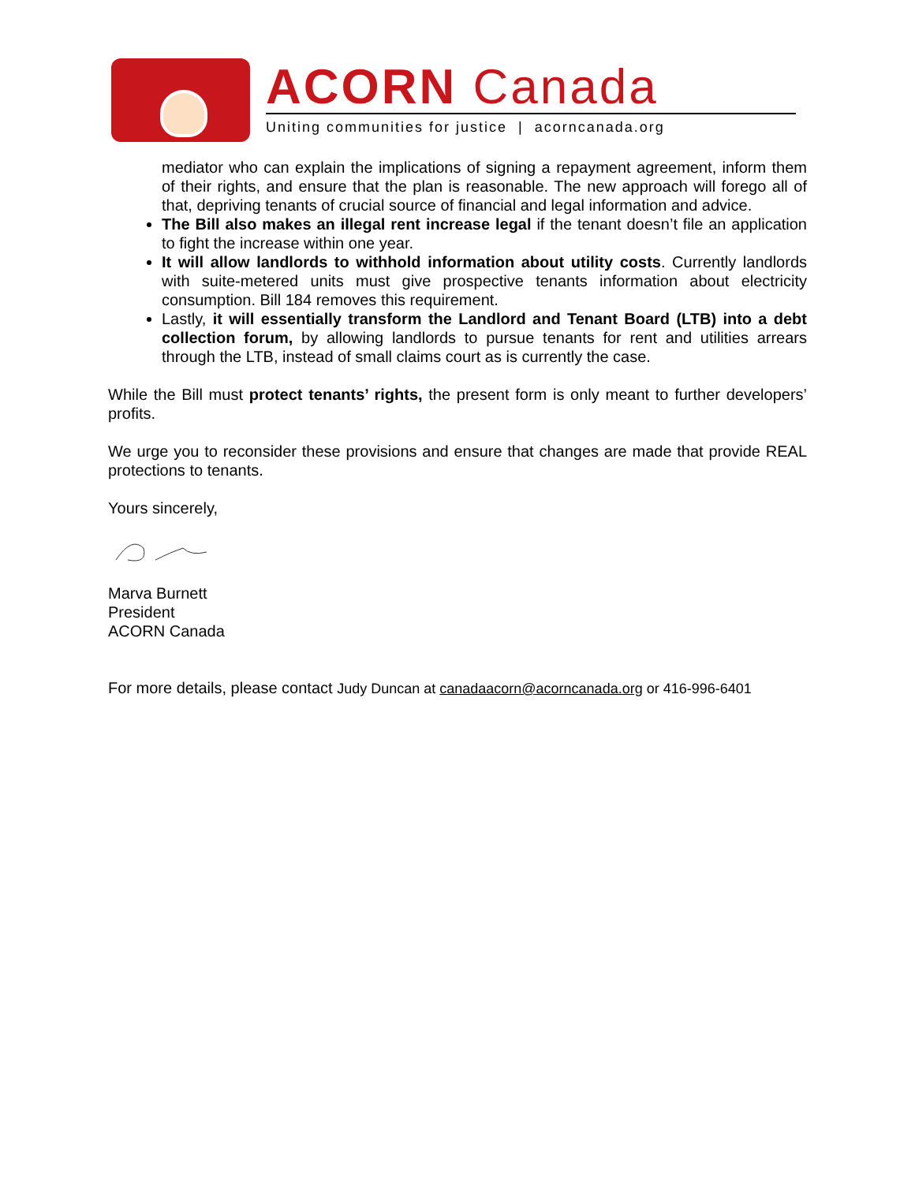ACORN Canada
Uniting communities for justice | acorncanada.org
mediator who can explain the implications of signing a repayment agreement, inform them of their rights, and ensure that the plan is reasonable. The new approach will forego all of that, depriving tenants of crucial source of financial and legal information and advice.
The Bill also makes an illegal rent increase legal if the tenant doesn’t file an application to fight the increase within one year.
It will allow landlords to withhold information about utility costs. Currently landlords with suite-metered units must give prospective tenants information about electricity consumption. Bill 184 removes this requirement.
Lastly, it will essentially transform the Landlord and Tenant Board (LTB) into a debt collection forum, by allowing landlords to pursue tenants for rent and utilities arrears through the LTB, instead of small claims court as is currently the case.
While the Bill must protect tenants’ rights, the present form is only meant to further developers’ profits.
We urge you to reconsider these provisions and ensure that changes are made that provide REAL protections to tenants.
Yours sincerely,
Marva Burnett
President
ACORN Canada
For more details, please contact Judy Duncan at canadaacorn@acorncanada.org or 416-996-6401